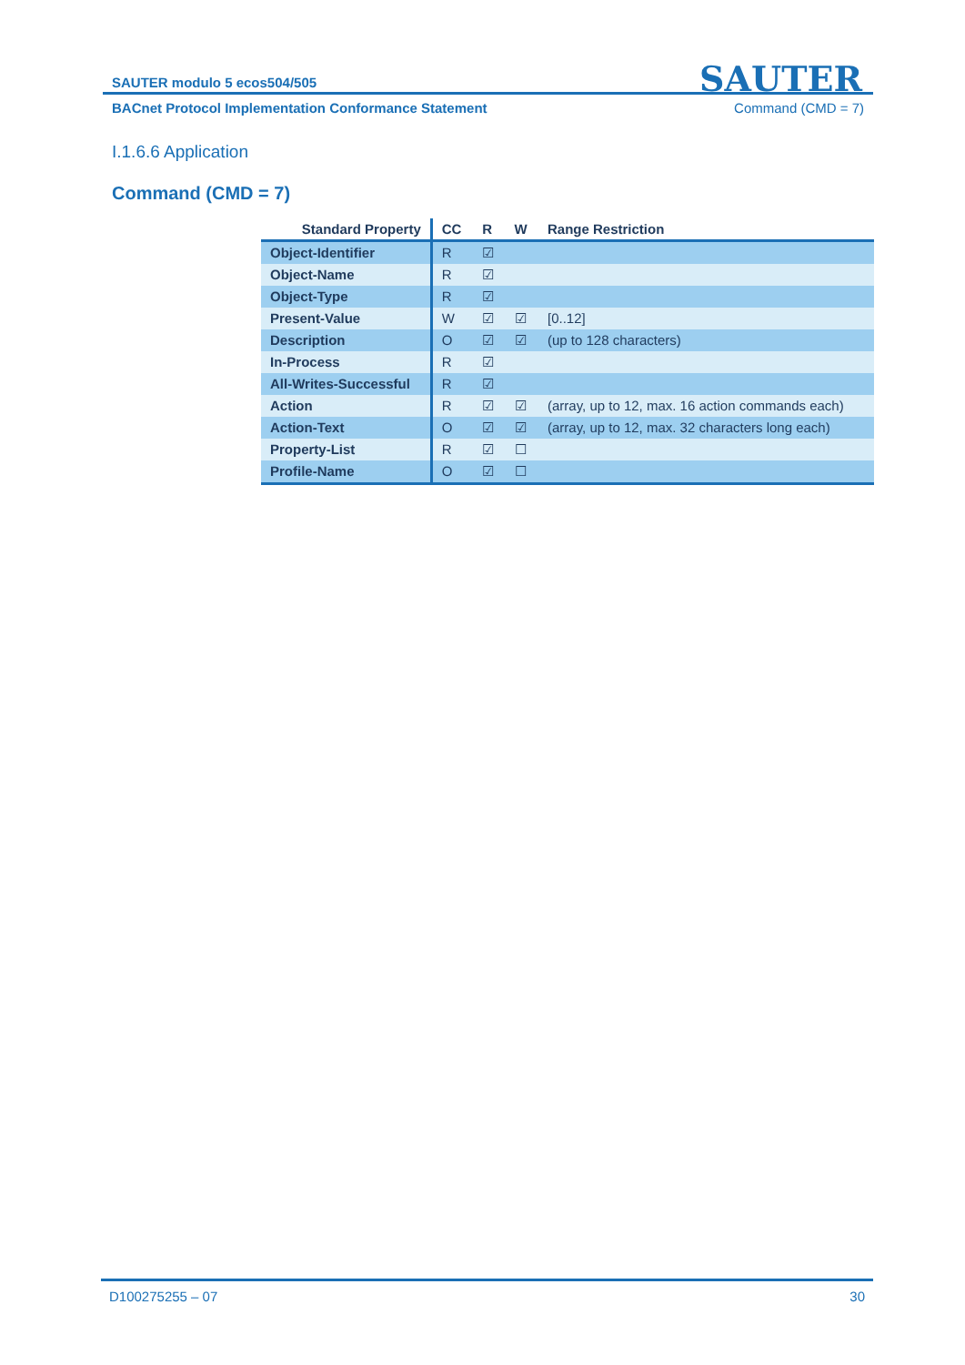SAUTER modulo 5 ecos504/505
SAUTER
BACnet Protocol Implementation Conformance Statement Command (CMD = 7)
I.1.6.6 Application
Command (CMD = 7)
| Standard Property | CC | R | W | Range Restriction |
| --- | --- | --- | --- | --- |
| Object-Identifier | R | ☑ | | |
| Object-Name | R | ☑ | | |
| Object-Type | R | ☑ | | |
| Present-Value | W | ☑ | ☑ | [0..12] |
| Description | O | ☑ | ☑ | (up to 128 characters) |
| In-Process | R | ☑ | | |
| All-Writes-Successful | R | ☑ | | |
| Action | R | ☑ | ☑ | (array, up to 12, max. 16 action commands each) |
| Action-Text | O | ☑ | ☑ | (array, up to 12, max. 32 characters long each) |
| Property-List | R | ☑ | ☐ | |
| Profile-Name | O | ☑ | ☐ | |
D100275255 – 07 30